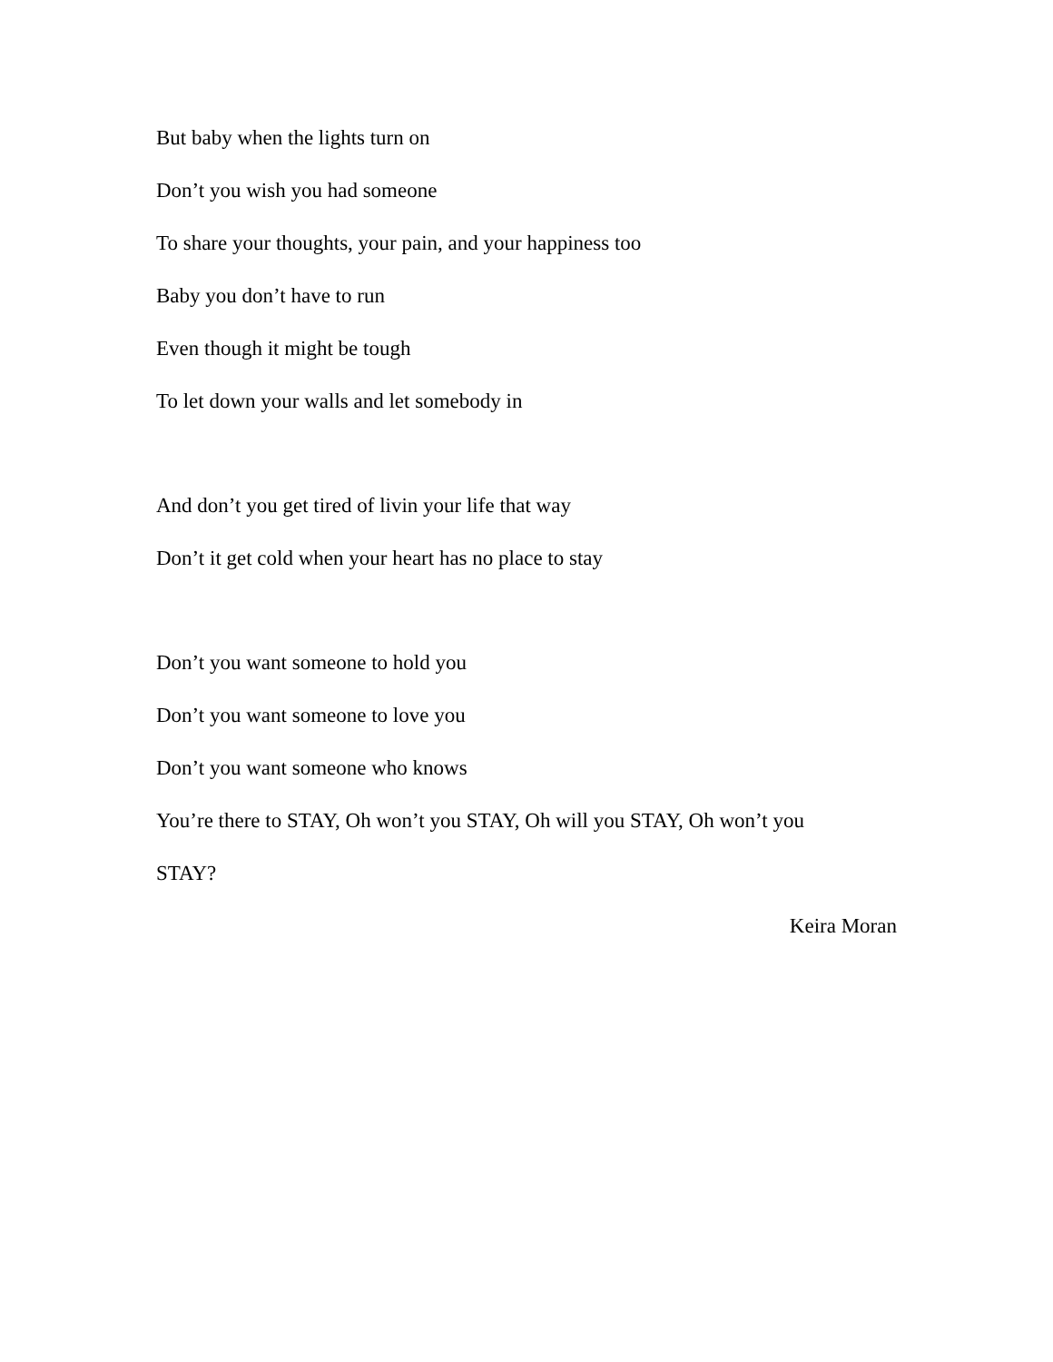But baby when the lights turn on
Don’t you wish you had someone
To share your thoughts, your pain, and your happiness too
Baby you don’t have to run
Even though it might be tough
To let down your walls and let somebody in
And don’t you get tired of livin your life that way
Don’t it get cold when your heart has no place to stay
Don’t you want someone to hold you
Don’t you want someone to love you
Don’t you want someone who knows
You’re there to STAY, Oh won’t you STAY, Oh will you STAY, Oh won’t you
STAY?
Keira Moran